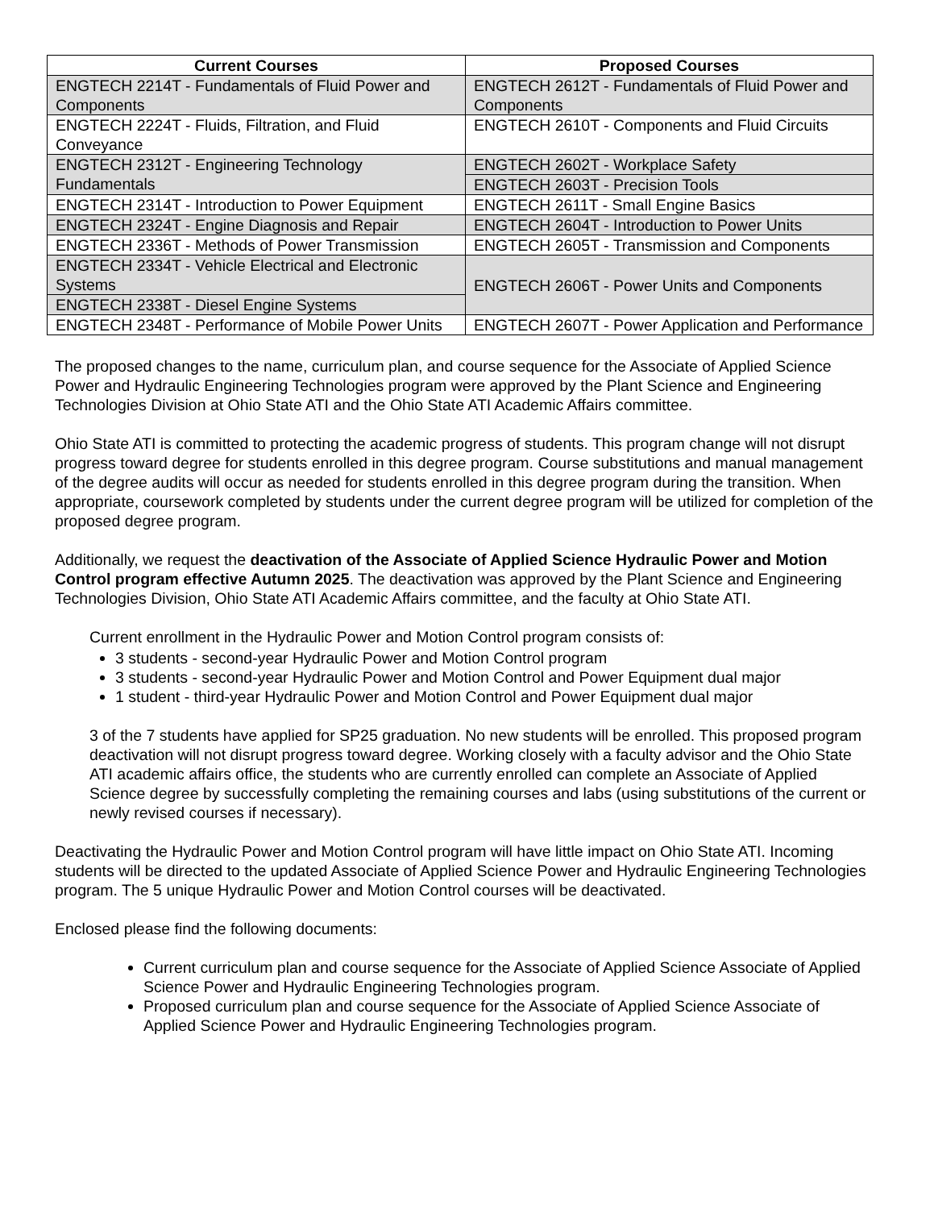| Current Courses | Proposed Courses |
| --- | --- |
| ENGTECH 2214T - Fundamentals of Fluid Power and Components | ENGTECH 2612T - Fundamentals of Fluid Power and Components |
| ENGTECH 2224T - Fluids, Filtration, and Fluid Conveyance | ENGTECH 2610T - Components and Fluid Circuits |
| ENGTECH 2312T - Engineering Technology Fundamentals | ENGTECH 2602T - Workplace Safety |
| | ENGTECH 2603T - Precision Tools |
| ENGTECH 2314T - Introduction to Power Equipment | ENGTECH 2611T - Small Engine Basics |
| ENGTECH 2324T - Engine Diagnosis and Repair | ENGTECH 2604T - Introduction to Power Units |
| ENGTECH 2336T - Methods of Power Transmission | ENGTECH 2605T - Transmission and Components |
| ENGTECH 2334T - Vehicle Electrical and Electronic Systems | ENGTECH 2606T - Power Units and Components |
| ENGTECH 2338T - Diesel Engine Systems | |
| ENGTECH 2348T - Performance of Mobile Power Units | ENGTECH 2607T - Power Application and Performance |
The proposed changes to the name, curriculum plan, and course sequence for the Associate of Applied Science Power and Hydraulic Engineering Technologies program were approved by the Plant Science and Engineering Technologies Division at Ohio State ATI and the Ohio State ATI Academic Affairs committee.
Ohio State ATI is committed to protecting the academic progress of students. This program change will not disrupt progress toward degree for students enrolled in this degree program. Course substitutions and manual management of the degree audits will occur as needed for students enrolled in this degree program during the transition. When appropriate, coursework completed by students under the current degree program will be utilized for completion of the proposed degree program.
Additionally, we request the deactivation of the Associate of Applied Science Hydraulic Power and Motion Control program effective Autumn 2025. The deactivation was approved by the Plant Science and Engineering Technologies Division, Ohio State ATI Academic Affairs committee, and the faculty at Ohio State ATI.
Current enrollment in the Hydraulic Power and Motion Control program consists of:
3 students - second-year Hydraulic Power and Motion Control program
3 students - second-year Hydraulic Power and Motion Control and Power Equipment dual major
1 student - third-year Hydraulic Power and Motion Control and Power Equipment dual major
3 of the 7 students have applied for SP25 graduation. No new students will be enrolled. This proposed program deactivation will not disrupt progress toward degree. Working closely with a faculty advisor and the Ohio State ATI academic affairs office, the students who are currently enrolled can complete an Associate of Applied Science degree by successfully completing the remaining courses and labs (using substitutions of the current or newly revised courses if necessary).
Deactivating the Hydraulic Power and Motion Control program will have little impact on Ohio State ATI. Incoming students will be directed to the updated Associate of Applied Science Power and Hydraulic Engineering Technologies program. The 5 unique Hydraulic Power and Motion Control courses will be deactivated.
Enclosed please find the following documents:
Current curriculum plan and course sequence for the Associate of Applied Science Associate of Applied Science Power and Hydraulic Engineering Technologies program.
Proposed curriculum plan and course sequence for the Associate of Applied Science Associate of Applied Science Power and Hydraulic Engineering Technologies program.